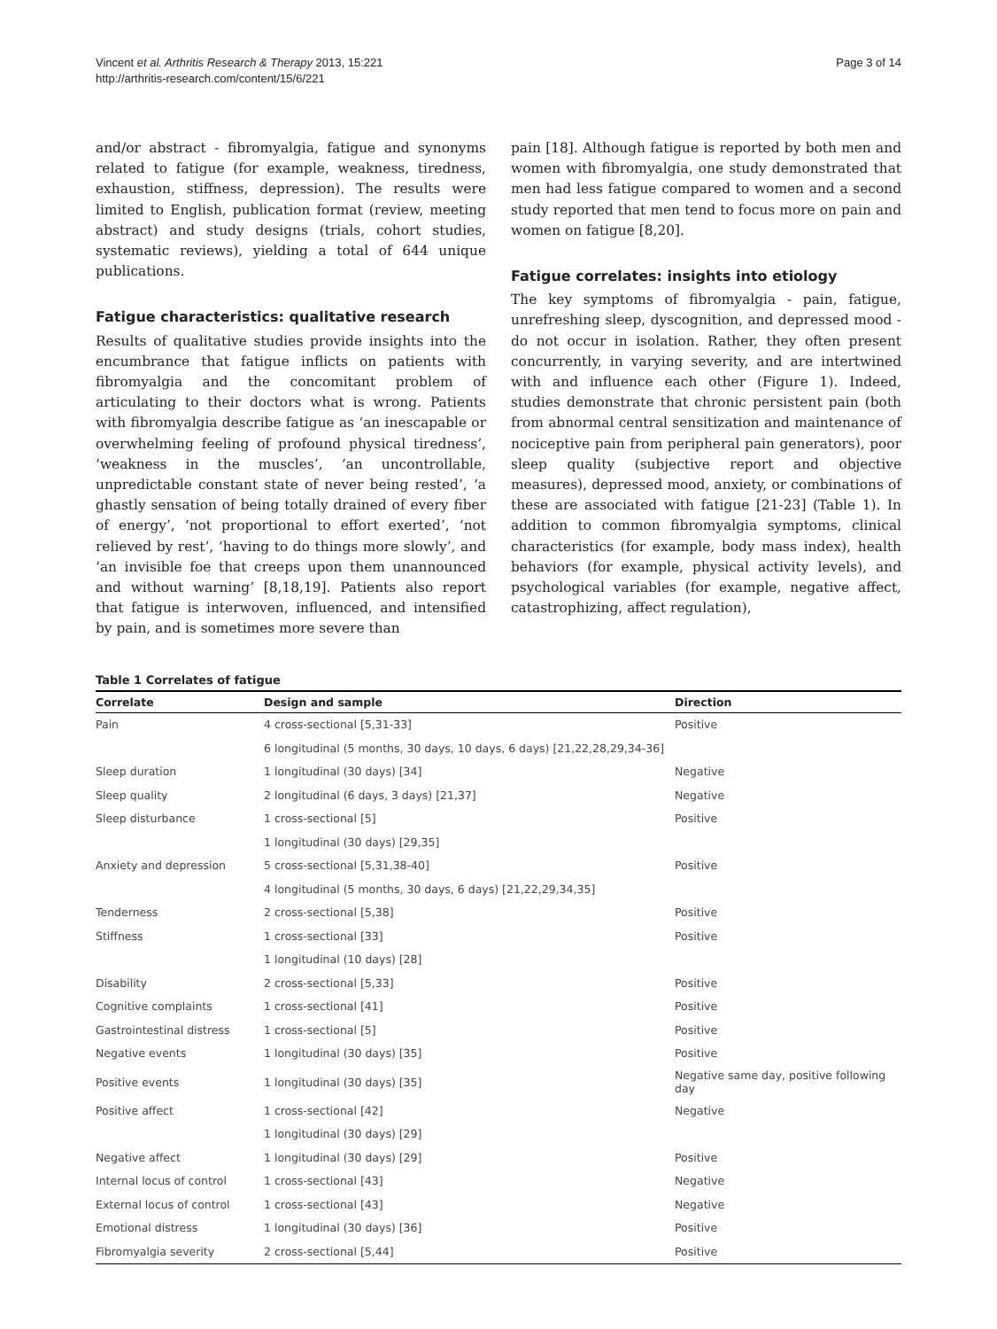Vincent et al. Arthritis Research & Therapy 2013, 15:221
http://arthritis-research.com/content/15/6/221
Page 3 of 14
and/or abstract - fibromyalgia, fatigue and synonyms related to fatigue (for example, weakness, tiredness, exhaustion, stiffness, depression). The results were limited to English, publication format (review, meeting abstract) and study designs (trials, cohort studies, systematic reviews), yielding a total of 644 unique publications.
Fatigue characteristics: qualitative research
Results of qualitative studies provide insights into the encumbrance that fatigue inflicts on patients with fibromyalgia and the concomitant problem of articulating to their doctors what is wrong. Patients with fibromyalgia describe fatigue as ‘an inescapable or overwhelming feeling of profound physical tiredness’, ‘weakness in the muscles’, ‘an uncontrollable, unpredictable constant state of never being rested’, ‘a ghastly sensation of being totally drained of every fiber of energy’, ‘not proportional to effort exerted’, ‘not relieved by rest’, ‘having to do things more slowly’, and ‘an invisible foe that creeps upon them unannounced and without warning’ [8,18,19]. Patients also report that fatigue is interwoven, influenced, and intensified by pain, and is sometimes more severe than
pain [18]. Although fatigue is reported by both men and women with fibromyalgia, one study demonstrated that men had less fatigue compared to women and a second study reported that men tend to focus more on pain and women on fatigue [8,20].
Fatigue correlates: insights into etiology
The key symptoms of fibromyalgia - pain, fatigue, unrefreshing sleep, dyscognition, and depressed mood - do not occur in isolation. Rather, they often present concurrently, in varying severity, and are intertwined with and influence each other (Figure 1). Indeed, studies demonstrate that chronic persistent pain (both from abnormal central sensitization and maintenance of nociceptive pain from peripheral pain generators), poor sleep quality (subjective report and objective measures), depressed mood, anxiety, or combinations of these are associated with fatigue [21-23] (Table 1). In addition to common fibromyalgia symptoms, clinical characteristics (for example, body mass index), health behaviors (for example, physical activity levels), and psychological variables (for example, negative affect, catastrophizing, affect regulation),
Table 1 Correlates of fatigue
| Correlate | Design and sample | Direction |
| --- | --- | --- |
| Pain | 4 cross-sectional [5,31-33] | Positive |
| | 6 longitudinal (5 months, 30 days, 10 days, 6 days) [21,22,28,29,34-36] | |
| Sleep duration | 1 longitudinal (30 days) [34] | Negative |
| Sleep quality | 2 longitudinal (6 days, 3 days) [21,37] | Negative |
| Sleep disturbance | 1 cross-sectional [5] | Positive |
| | 1 longitudinal (30 days) [29,35] | |
| Anxiety and depression | 5 cross-sectional [5,31,38-40] | Positive |
| | 4 longitudinal (5 months, 30 days, 6 days) [21,22,29,34,35] | |
| Tenderness | 2 cross-sectional [5,38] | Positive |
| Stiffness | 1 cross-sectional [33] | Positive |
| | 1 longitudinal (10 days) [28] | |
| Disability | 2 cross-sectional [5,33] | Positive |
| Cognitive complaints | 1 cross-sectional [41] | Positive |
| Gastrointestinal distress | 1 cross-sectional [5] | Positive |
| Negative events | 1 longitudinal (30 days) [35] | Positive |
| Positive events | 1 longitudinal (30 days) [35] | Negative same day, positive following day |
| Positive affect | 1 cross-sectional [42] | Negative |
| | 1 longitudinal (30 days) [29] | |
| Negative affect | 1 longitudinal (30 days) [29] | Positive |
| Internal locus of control | 1 cross-sectional [43] | Negative |
| External locus of control | 1 cross-sectional [43] | Negative |
| Emotional distress | 1 longitudinal (30 days) [36] | Positive |
| Fibromyalgia severity | 2 cross-sectional [5,44] | Positive |